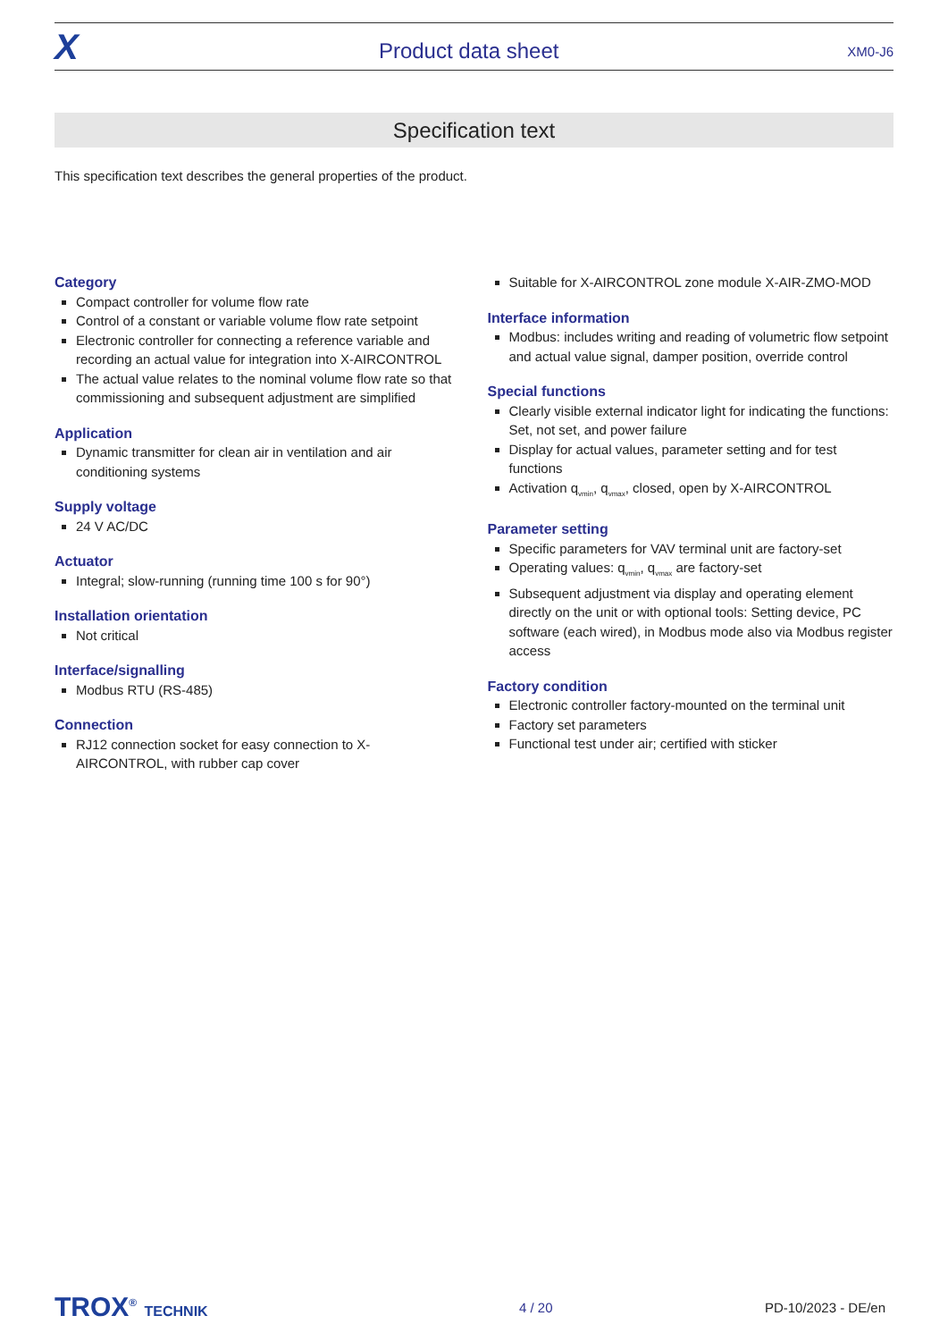X
Product data sheet
XM0-J6
Specification text
This specification text describes the general properties of the product.
Category
Compact controller for volume flow rate
Control of a constant or variable volume flow rate setpoint
Electronic controller for connecting a reference variable and recording an actual value for integration into X-AIRCONTROL
The actual value relates to the nominal volume flow rate so that commissioning and subsequent adjustment are simplified
Application
Dynamic transmitter for clean air in ventilation and air conditioning systems
Supply voltage
24 V AC/DC
Actuator
Integral; slow-running (running time 100 s for 90°)
Installation orientation
Not critical
Interface/signalling
Modbus RTU (RS-485)
Connection
RJ12 connection socket for easy connection to X-AIRCONTROL, with rubber cap cover
Suitable for X-AIRCONTROL zone module X-AIR-ZMO-MOD
Interface information
Modbus: includes writing and reading of volumetric flow setpoint and actual value signal, damper position, override control
Special functions
Clearly visible external indicator light for indicating the functions: Set, not set, and power failure
Display for actual values, parameter setting and for test functions
Activation q<sub>vmin</sub>, q<sub>vmax</sub>, closed, open by X-AIRCONTROL
Parameter setting
Specific parameters for VAV terminal unit are factory-set
Operating values: q<sub>vmin</sub>, q<sub>vmax</sub> are factory-set
Subsequent adjustment via display and operating element directly on the unit or with optional tools: Setting device, PC software (each wired), in Modbus mode also via Modbus register access
Factory condition
Electronic controller factory-mounted on the terminal unit
Factory set parameters
Functional test under air; certified with sticker
TROX<sup>®</sup> TECHNIK 4 / 20 PD-10/2023 - DE/en